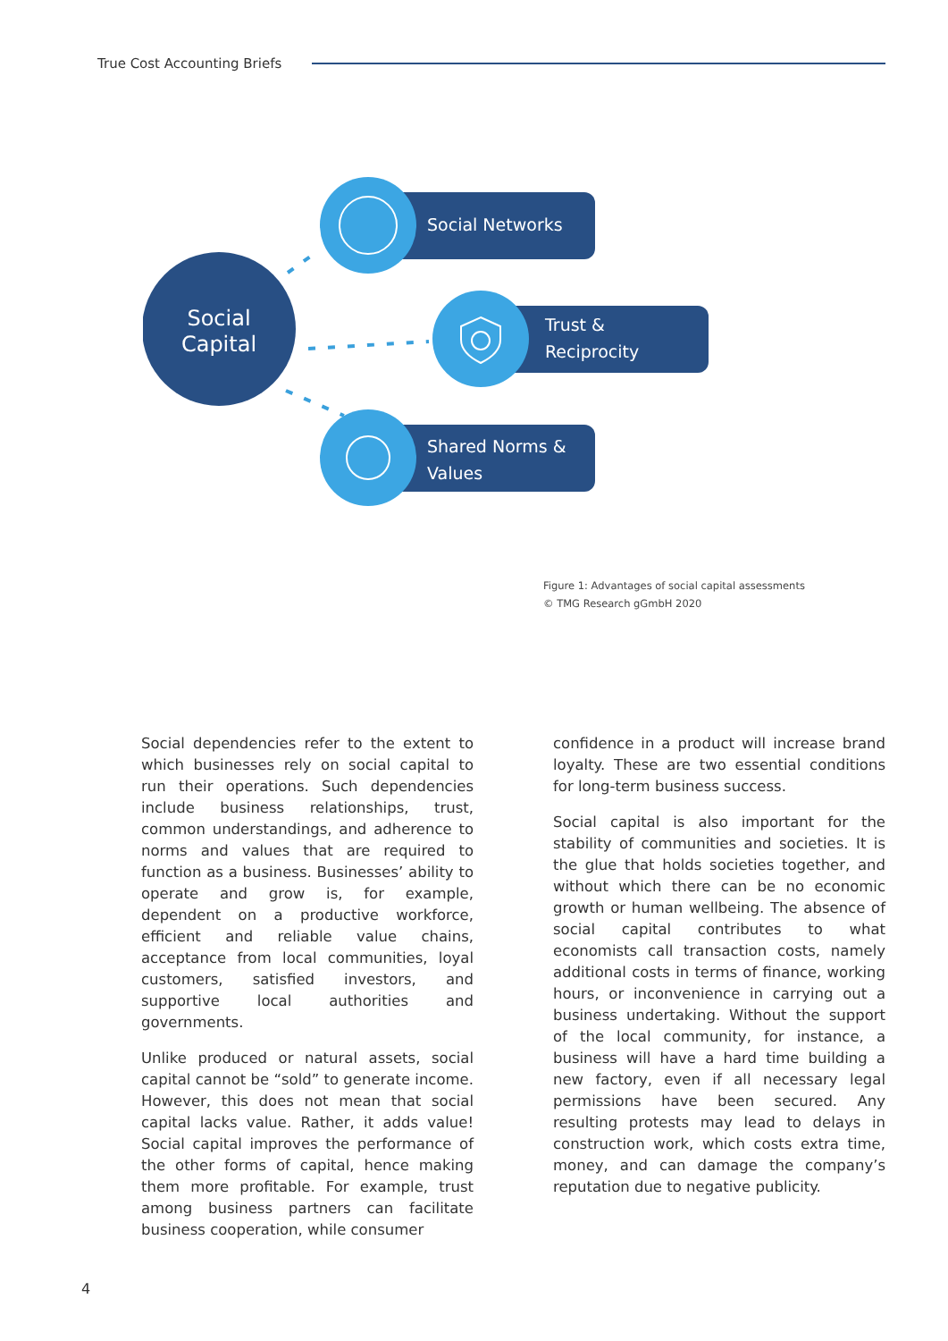True Cost Accounting Briefs
Social
Capital
Social Networks
Trust &
Reciprocity
Shared Norms &
Values
Figure 1: Advantages of social capital assessments
© TMG Research gGmbH 2020
Social dependencies refer to the extent to which businesses rely on social capital to run their operations. Such dependencies include business relationships, trust, common understandings, and adherence to norms and values that are required to function as a business. Businesses’ ability to operate and grow is, for example, dependent on a productive workforce, efficient and reliable value chains, acceptance from local communities, loyal customers, satisfied investors, and supportive local authorities and governments.
Unlike produced or natural assets, social capital cannot be “sold” to generate income. However, this does not mean that social capital lacks value. Rather, it adds value! Social capital improves the performance of the other forms of capital, hence making them more profitable. For example, trust among business partners can facilitate business cooperation, while consumer
confidence in a product will increase brand loyalty. These are two essential conditions for long-term business success.
Social capital is also important for the stability of communities and societies. It is the glue that holds societies together, and without which there can be no economic growth or human wellbeing. The absence of social capital contributes to what economists call transaction costs, namely additional costs in terms of finance, working hours, or inconvenience in carrying out a business undertaking. Without the support of the local community, for instance, a business will have a hard time building a new factory, even if all necessary legal permissions have been secured. Any resulting protests may lead to delays in construction work, which costs extra time, money, and can damage the company’s reputation due to negative publicity.
4